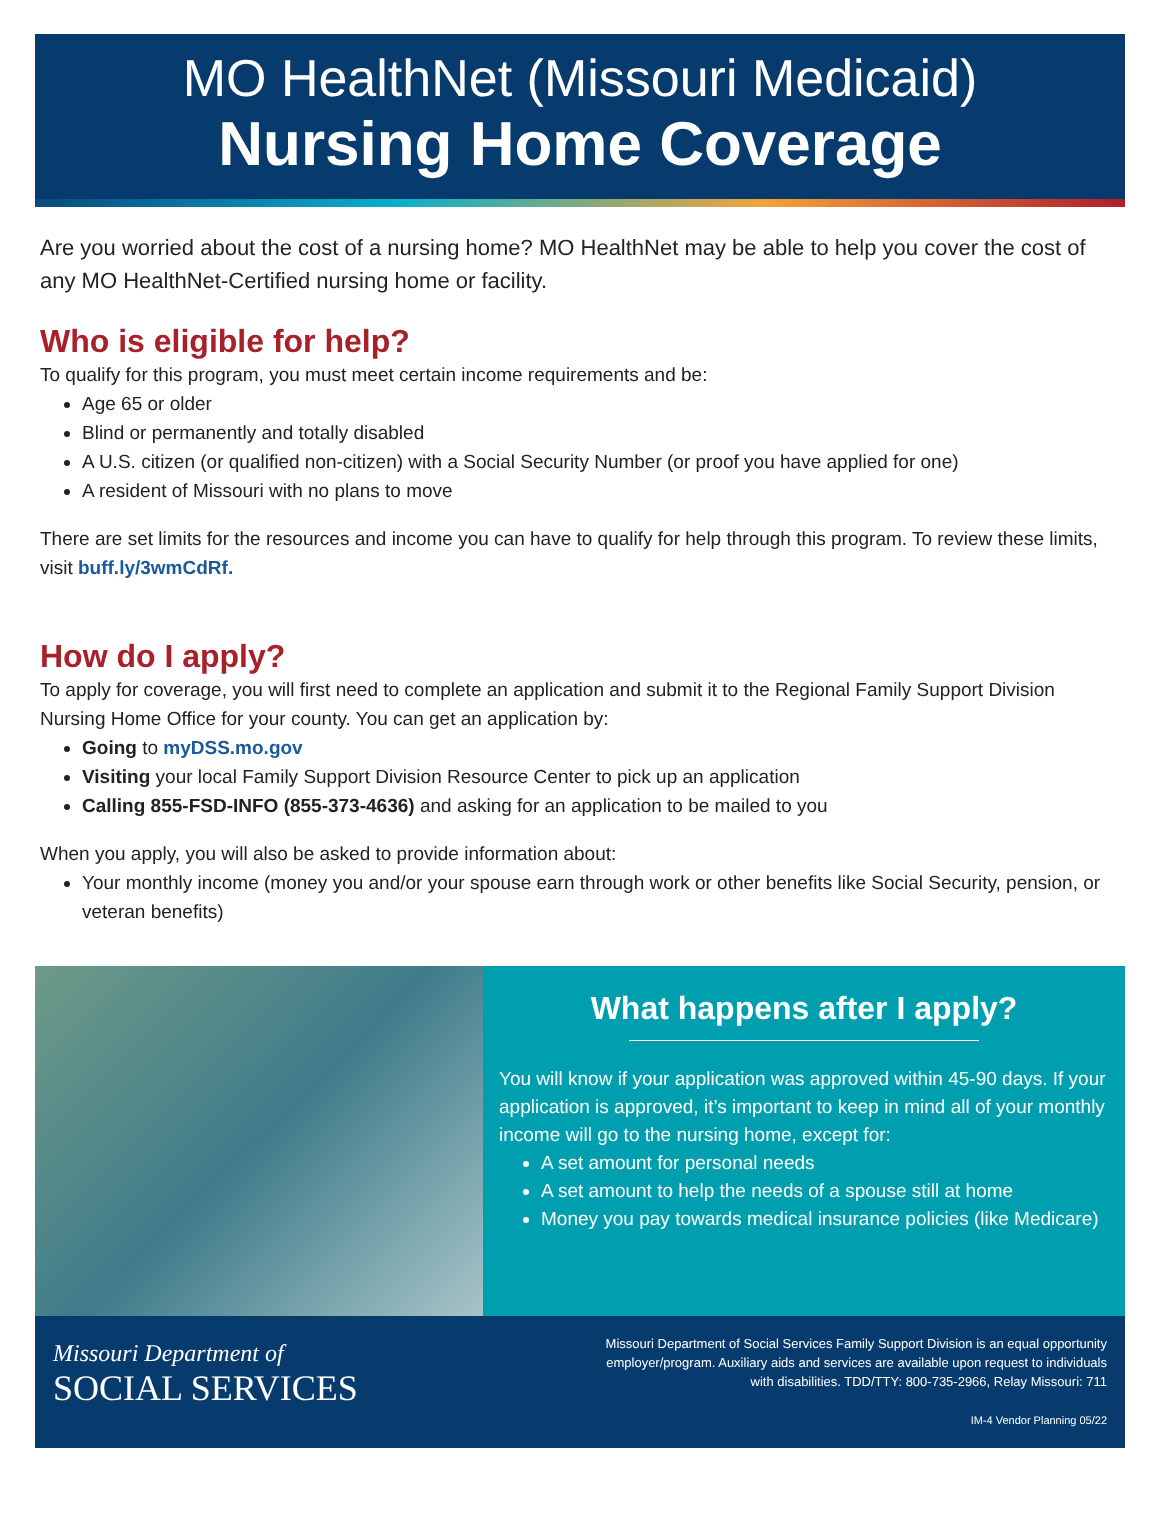MO HealthNet (Missouri Medicaid)
Nursing Home Coverage
Are you worried about the cost of a nursing home? MO HealthNet may be able to help you cover the cost of any MO HealthNet-Certified nursing home or facility.
Who is eligible for help?
To qualify for this program, you must meet certain income requirements and be:
Age 65 or older
Blind or permanently and totally disabled
A U.S. citizen (or qualified non-citizen) with a Social Security Number (or proof you have applied for one)
A resident of Missouri with no plans to move
There are set limits for the resources and income you can have to qualify for help through this program. To review these limits, visit buff.ly/3wmCdRf.
How do I apply?
To apply for coverage, you will first need to complete an application and submit it to the Regional Family Support Division Nursing Home Office for your county. You can get an application by:
Going to myDSS.mo.gov
Visiting your local Family Support Division Resource Center to pick up an application
Calling 855-FSD-INFO (855-373-4636) and asking for an application to be mailed to you
When you apply, you will also be asked to provide information about:
Your monthly income (money you and/or your spouse earn through work or other benefits like Social Security, pension, or veteran benefits)
What happens after I apply?
You will know if your application was approved within 45-90 days. If your application is approved, it’s important to keep in mind all of your monthly income will go to the nursing home, except for:
A set amount for personal needs
A set amount to help the needs of a spouse still at home
Money you pay towards medical insurance policies (like Medicare)
Missouri Department of
SOCIAL SERVICES
Missouri Department of Social Services Family Support Division is an equal opportunity
employer/program. Auxiliary aids and services are available upon request to individuals
with disabilities. TDD/TTY: 800-735-2966, Relay Missouri: 711
IM-4 Vendor Planning 05/22